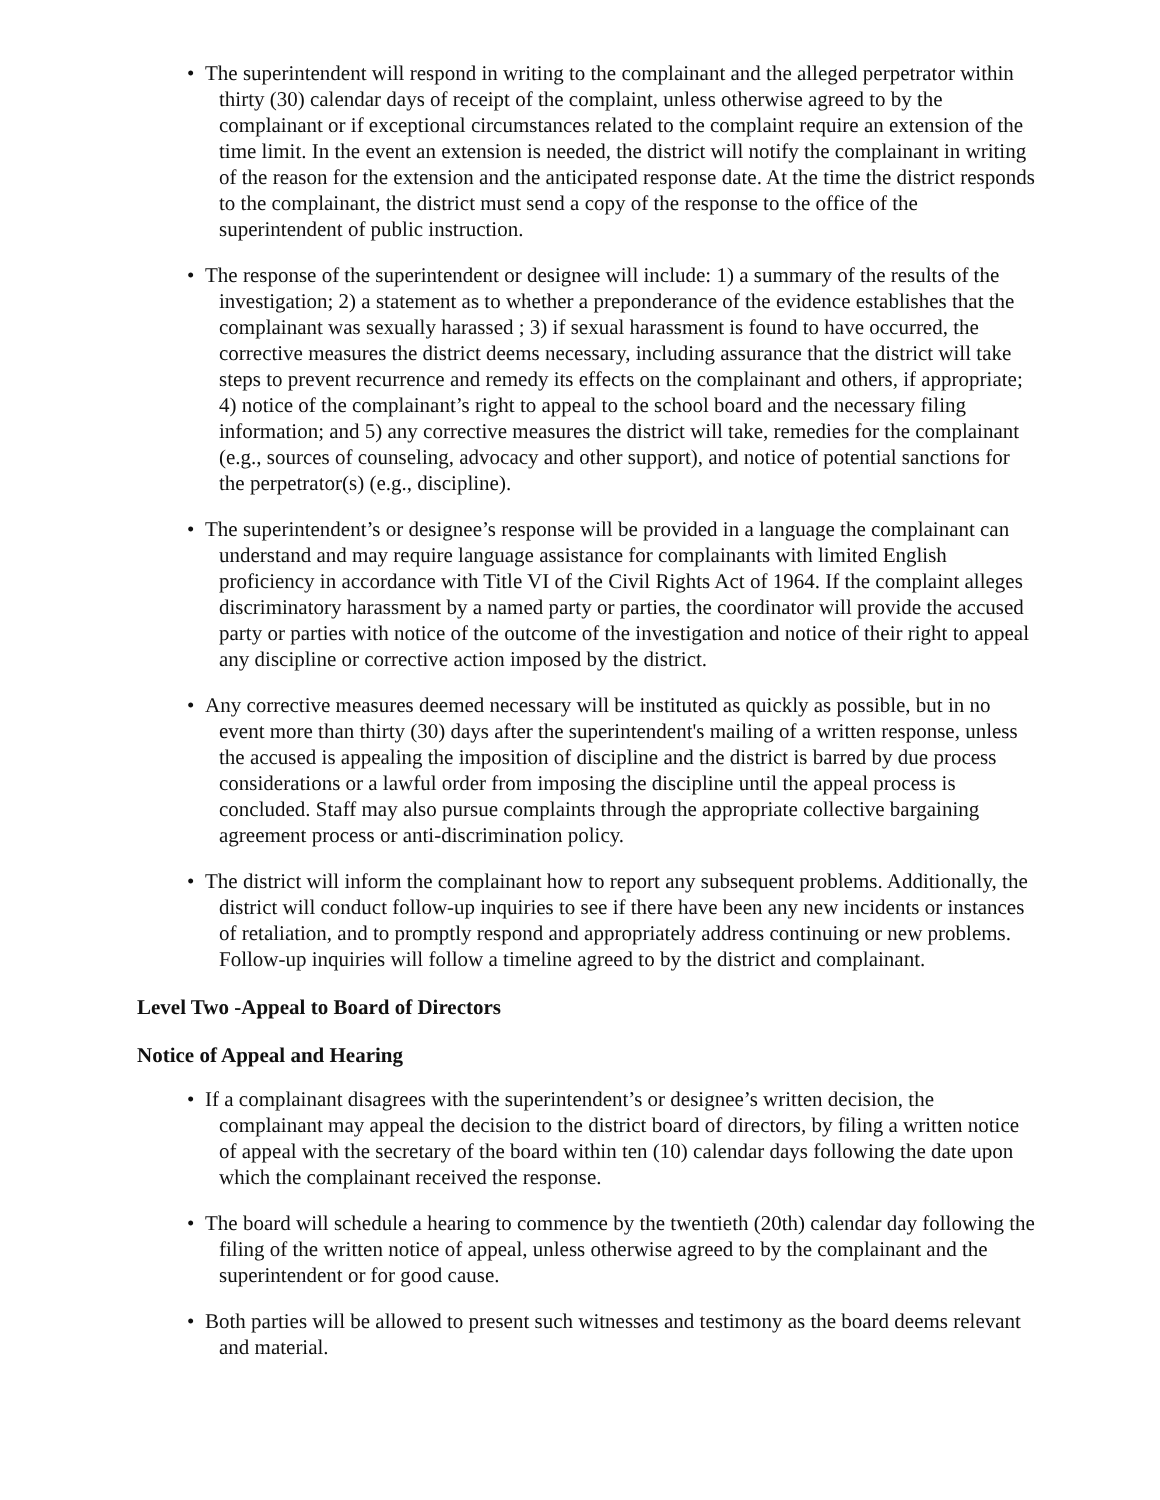• The superintendent will respond in writing to the complainant and the alleged perpetrator within thirty (30) calendar days of receipt of the complaint, unless otherwise agreed to by the complainant or if exceptional circumstances related to the complaint require an extension of the time limit. In the event an extension is needed, the district will notify the complainant in writing of the reason for the extension and the anticipated response date. At the time the district responds to the complainant, the district must send a copy of the response to the office of the superintendent of public instruction.
• The response of the superintendent or designee will include: 1) a summary of the results of the investigation; 2) a statement as to whether a preponderance of the evidence establishes that the complainant was sexually harassed ; 3) if sexual harassment is found to have occurred, the corrective measures the district deems necessary, including assurance that the district will take steps to prevent recurrence and remedy its effects on the complainant and others, if appropriate; 4) notice of the complainant’s right to appeal to the school board and the necessary filing information; and 5) any corrective measures the district will take, remedies for the complainant (e.g., sources of counseling, advocacy and other support), and notice of potential sanctions for the perpetrator(s) (e.g., discipline).
• The superintendent’s or designee’s response will be provided in a language the complainant can understand and may require language assistance for complainants with limited English proficiency in accordance with Title VI of the Civil Rights Act of 1964. If the complaint alleges discriminatory harassment by a named party or parties, the coordinator will provide the accused party or parties with notice of the outcome of the investigation and notice of their right to appeal any discipline or corrective action imposed by the district.
• Any corrective measures deemed necessary will be instituted as quickly as possible, but in no event more than thirty (30) days after the superintendent's mailing of a written response, unless the accused is appealing the imposition of discipline and the district is barred by due process considerations or a lawful order from imposing the discipline until the appeal process is concluded. Staff may also pursue complaints through the appropriate collective bargaining agreement process or anti-discrimination policy.
• The district will inform the complainant how to report any subsequent problems. Additionally, the district will conduct follow-up inquiries to see if there have been any new incidents or instances of retaliation, and to promptly respond and appropriately address continuing or new problems. Follow-up inquiries will follow a timeline agreed to by the district and complainant.
Level Two -Appeal to Board of Directors
Notice of Appeal and Hearing
• If a complainant disagrees with the superintendent’s or designee’s written decision, the complainant may appeal the decision to the district board of directors, by filing a written notice of appeal with the secretary of the board within ten (10) calendar days following the date upon which the complainant received the response.
• The board will schedule a hearing to commence by the twentieth (20th) calendar day following the filing of the written notice of appeal, unless otherwise agreed to by the complainant and the superintendent or for good cause.
• Both parties will be allowed to present such witnesses and testimony as the board deems relevant and material.